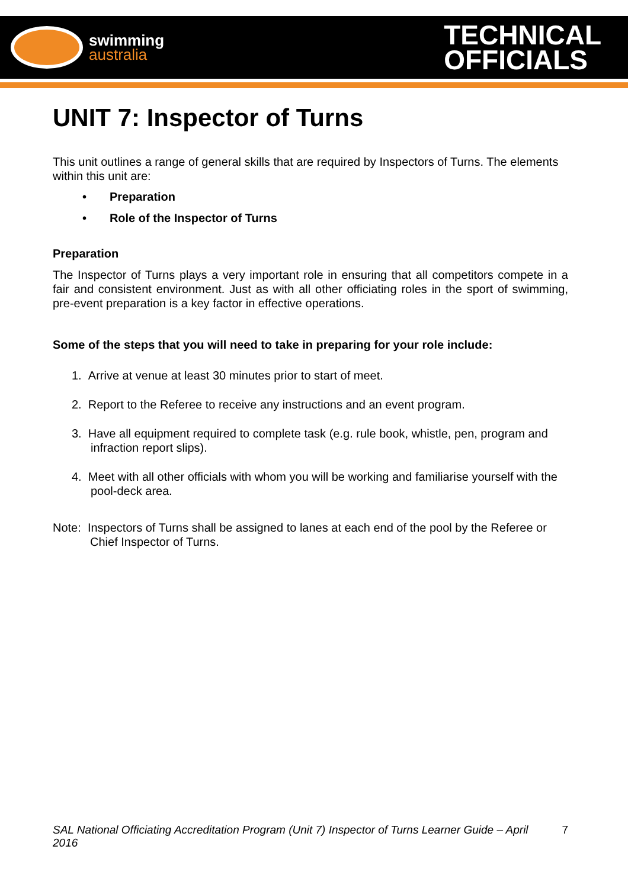swimming
australia
TECHNICAL
OFFICIALS
UNIT 7: Inspector of Turns
This unit outlines a range of general skills that are required by Inspectors of Turns. The elements within this unit are:
• Preparation
• Role of the Inspector of Turns
Preparation
The Inspector of Turns plays a very important role in ensuring that all competitors compete in a fair and consistent environment. Just as with all other officiating roles in the sport of swimming, pre-event preparation is a key factor in effective operations.
Some of the steps that you will need to take in preparing for your role include:
1. Arrive at venue at least 30 minutes prior to start of meet.
2. Report to the Referee to receive any instructions and an event program.
3. Have all equipment required to complete task (e.g. rule book, whistle, pen, program and infraction report slips).
4. Meet with all other officials with whom you will be working and familiarise yourself with the pool-deck area.
Note: Inspectors of Turns shall be assigned to lanes at each end of the pool by the Referee or Chief Inspector of Turns.
SAL National Officiating Accreditation Program (Unit 7) Inspector of Turns Learner Guide – April 2016 7